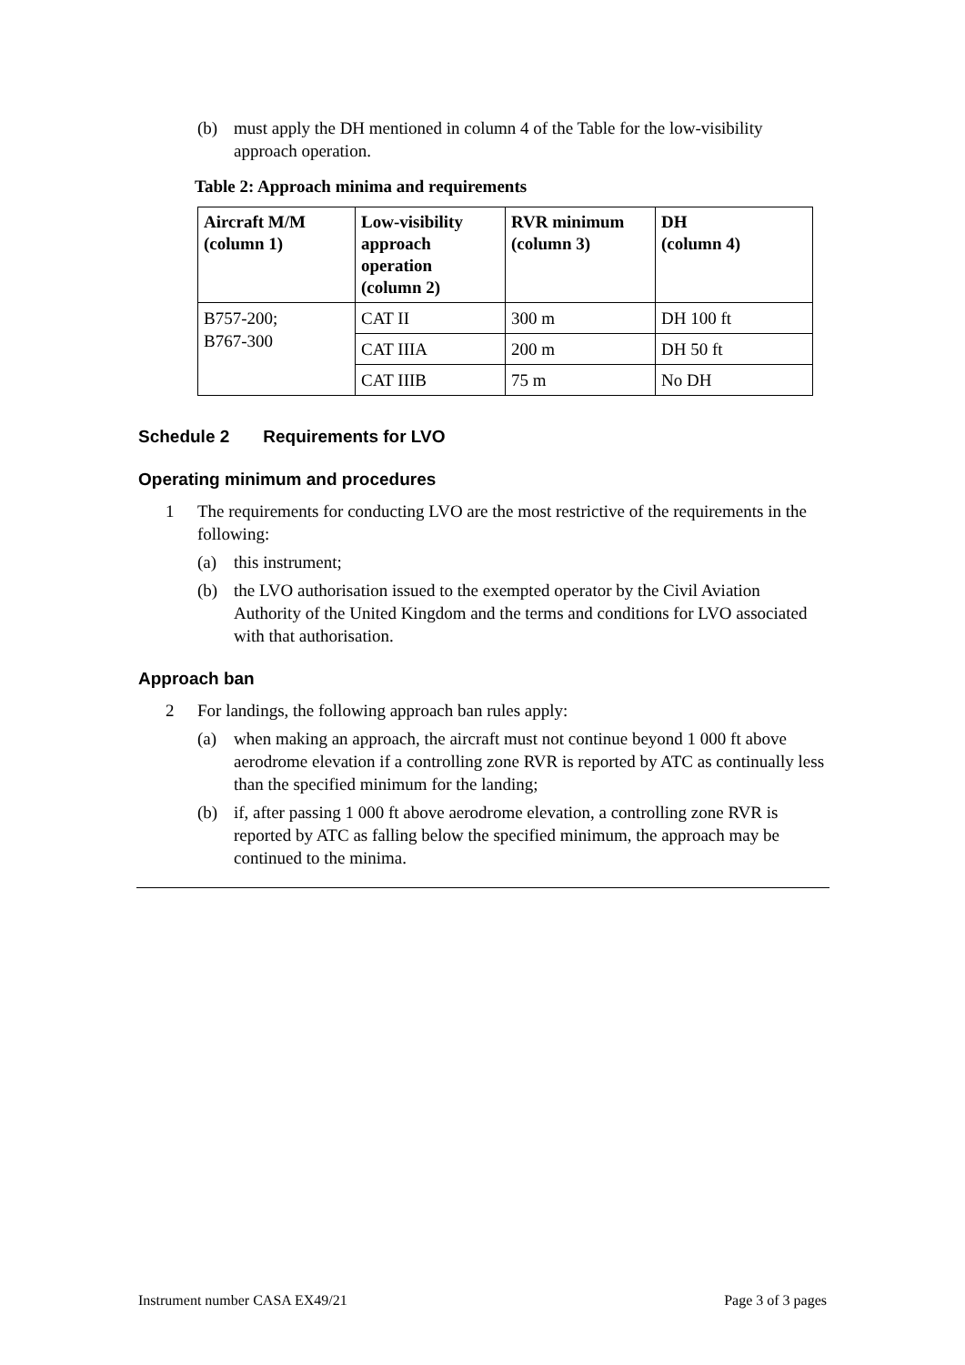(b) must apply the DH mentioned in column 4 of the Table for the low-visibility approach operation.
Table 2: Approach minima and requirements
| Aircraft M/M (column 1) | Low-visibility approach operation (column 2) | RVR minimum (column 3) | DH (column 4) |
| --- | --- | --- | --- |
| B757-200; B767-300 | CAT II | 300 m | DH 100 ft |
| | CAT IIIA | 200 m | DH 50 ft |
| | CAT IIIB | 75 m | No DH |
Schedule 2 Requirements for LVO
Operating minimum and procedures
1 The requirements for conducting LVO are the most restrictive of the requirements in the following:
(a) this instrument;
(b) the LVO authorisation issued to the exempted operator by the Civil Aviation Authority of the United Kingdom and the terms and conditions for LVO associated with that authorisation.
Approach ban
2 For landings, the following approach ban rules apply:
(a) when making an approach, the aircraft must not continue beyond 1 000 ft above aerodrome elevation if a controlling zone RVR is reported by ATC as continually less than the specified minimum for the landing;
(b) if, after passing 1 000 ft above aerodrome elevation, a controlling zone RVR is reported by ATC as falling below the specified minimum, the approach may be continued to the minima.
Instrument number CASA EX49/21 Page 3 of 3 pages